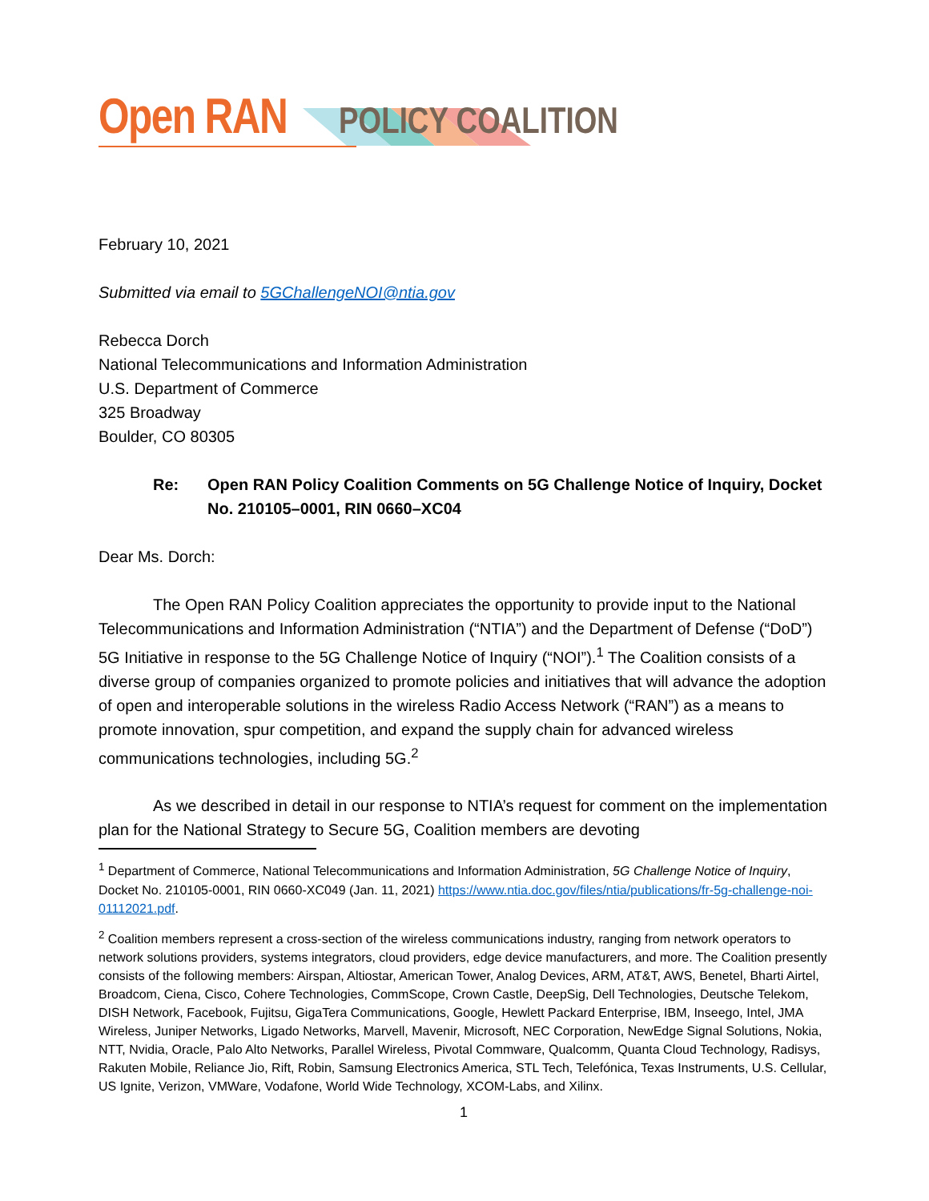Open RAN
POLICY COALITION
February 10, 2021
Submitted via email to 5GChallengeNOI@ntia.gov
Rebecca Dorch
National Telecommunications and Information Administration
U.S. Department of Commerce
325 Broadway
Boulder, CO 80305
Re: Open RAN Policy Coalition Comments on 5G Challenge Notice of Inquiry, Docket No. 210105–0001, RIN 0660–XC04
Dear Ms. Dorch:
The Open RAN Policy Coalition appreciates the opportunity to provide input to the National Telecommunications and Information Administration (“NTIA”) and the Department of Defense (“DoD”) 5G Initiative in response to the 5G Challenge Notice of Inquiry (“NOI”).<sup>1</sup> The Coalition consists of a diverse group of companies organized to promote policies and initiatives that will advance the adoption of open and interoperable solutions in the wireless Radio Access Network (“RAN”) as a means to promote innovation, spur competition, and expand the supply chain for advanced wireless communications technologies, including 5G.<sup>2</sup>
As we described in detail in our response to NTIA’s request for comment on the implementation plan for the National Strategy to Secure 5G, Coalition members are devoting
<sup>1</sup> Department of Commerce, National Telecommunications and Information Administration, 5G Challenge Notice of Inquiry, Docket No. 210105-0001, RIN 0660-XC049 (Jan. 11, 2021) https://www.ntia.doc.gov/files/ntia/publications/fr-5g-challenge-noi-01112021.pdf.
<sup>2</sup> Coalition members represent a cross-section of the wireless communications industry, ranging from network operators to network solutions providers, systems integrators, cloud providers, edge device manufacturers, and more. The Coalition presently consists of the following members: Airspan, Altiostar, American Tower, Analog Devices, ARM, AT&T, AWS, Benetel, Bharti Airtel, Broadcom, Ciena, Cisco, Cohere Technologies, CommScope, Crown Castle, DeepSig, Dell Technologies, Deutsche Telekom, DISH Network, Facebook, Fujitsu, GigaTera Communications, Google, Hewlett Packard Enterprise, IBM, Inseego, Intel, JMA Wireless, Juniper Networks, Ligado Networks, Marvell, Mavenir, Microsoft, NEC Corporation, NewEdge Signal Solutions, Nokia, NTT, Nvidia, Oracle, Palo Alto Networks, Parallel Wireless, Pivotal Commware, Qualcomm, Quanta Cloud Technology, Radisys, Rakuten Mobile, Reliance Jio, Rift, Robin, Samsung Electronics America, STL Tech, Telefónica, Texas Instruments, U.S. Cellular, US Ignite, Verizon, VMWare, Vodafone, World Wide Technology, XCOM-Labs, and Xilinx.
1